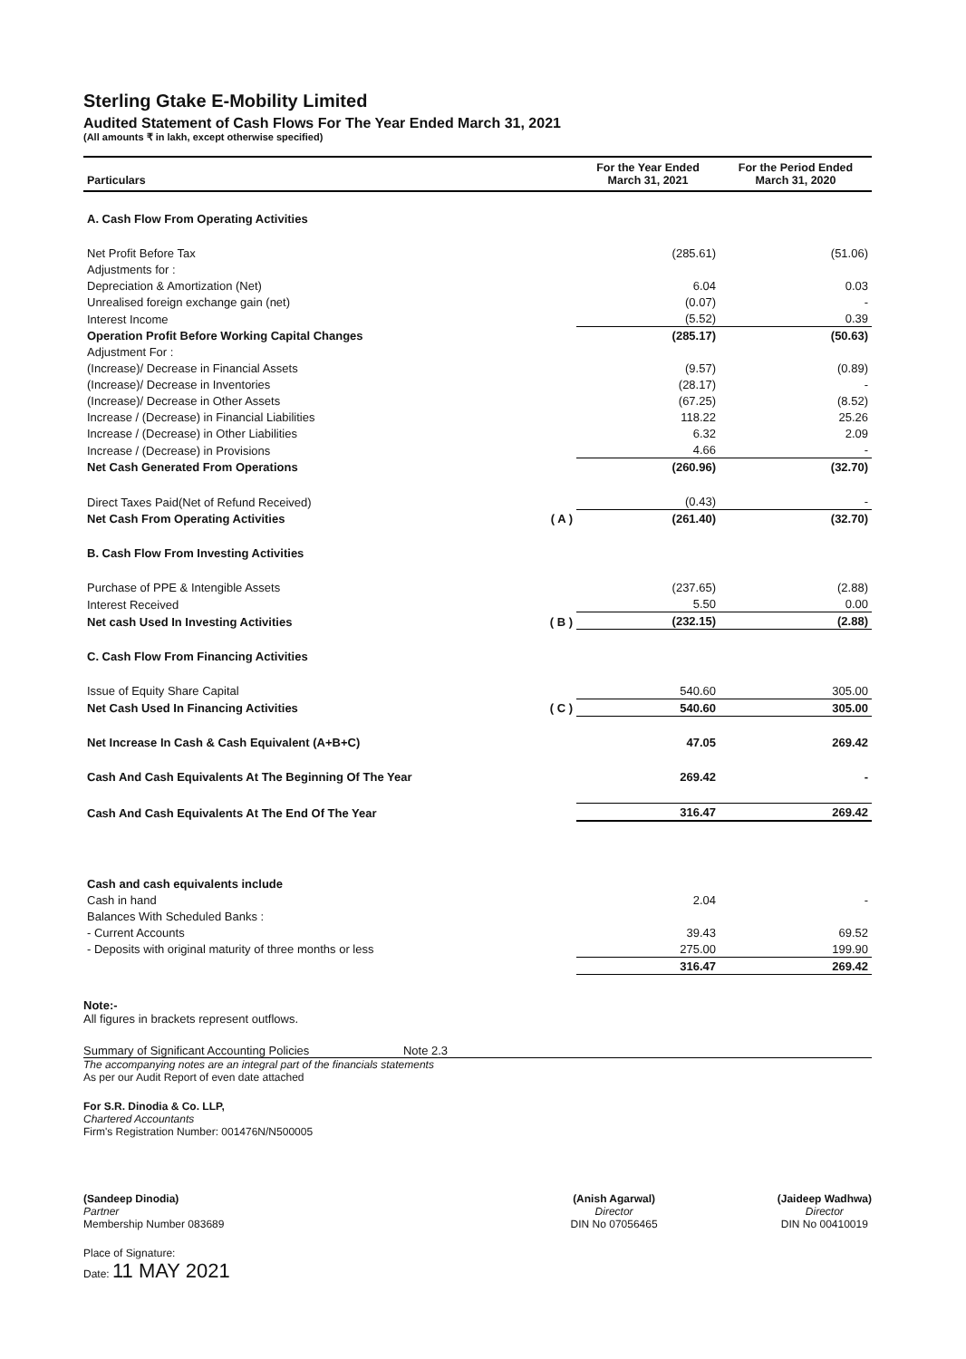Sterling Gtake E-Mobility Limited
Audited Statement of Cash Flows For The Year Ended March 31, 2021
(All amounts ₹ in lakh, except otherwise specified)
| Particulars | | For the Year Ended March 31, 2021 | For the Period Ended March 31, 2020 |
| --- | --- | --- | --- |
| A. Cash Flow From Operating Activities | | | |
| Net Profit Before Tax | | (285.61) | (51.06) |
| Adjustments for : | | | |
| Depreciation & Amortization (Net) | | 6.04 | 0.03 |
| Unrealised foreign exchange gain (net) | | (0.07) | - |
| Interest Income | | (5.52) | 0.39 |
| Operation Profit Before Working Capital Changes | | (285.17) | (50.63) |
| Adjustment For : | | | |
| (Increase)/ Decrease in Financial Assets | | (9.57) | (0.89) |
| (Increase)/ Decrease in Inventories | | (28.17) | - |
| (Increase)/ Decrease in Other Assets | | (67.25) | (8.52) |
| Increase / (Decrease) in Financial Liabilities | | 118.22 | 25.26 |
| Increase / (Decrease) in Other Liabilities | | 6.32 | 2.09 |
| Increase / (Decrease) in Provisions | | 4.66 | - |
| Net Cash Generated From Operations | | (260.96) | (32.70) |
| Direct Taxes Paid(Net of Refund Received) | | (0.43) | - |
| Net Cash From Operating Activities | ( A ) | (261.40) | (32.70) |
| B. Cash Flow From Investing Activities | | | |
| Purchase of PPE & Intengible Assets | | (237.65) | (2.88) |
| Interest Received | | 5.50 | 0.00 |
| Net cash Used In Investing Activities | ( B ) | (232.15) | (2.88) |
| C. Cash Flow From Financing Activities | | | |
| Issue of Equity Share Capital | | 540.60 | 305.00 |
| Net Cash Used In Financing Activities | ( C ) | 540.60 | 305.00 |
| Net Increase In Cash & Cash Equivalent (A+B+C) | | 47.05 | 269.42 |
| Cash And Cash Equivalents At The Beginning Of The Year | | 269.42 | - |
| Cash And Cash Equivalents At The End Of The Year | | 316.47 | 269.42 |
| Cash and cash equivalents include | | | |
| Cash in hand | | 2.04 | - |
| Balances With Scheduled Banks : | | | |
| - Current Accounts | | 39.43 | 69.52 |
| - Deposits with original maturity of three months or less | | 275.00 | 199.90 |
| | | 316.47 | 269.42 |
Note:-
All figures in brackets represent outflows.
Summary of Significant Accounting Policies Note 2.3
The accompanying notes are an integral part of the financials statements
As per our Audit Report of even date attached
For S.R. Dinodia & Co. LLP,
Chartered Accountants
Firm's Registration Number: 001476N/N500005
(Sandeep Dinodia)
Partner
Membership Number 083689
(Anish Agarwal)
Director
DIN No 07056465
(Jaideep Wadhwa)
Director
DIN No 00410019
Place of Signature:
Date: 11 MAY 2021